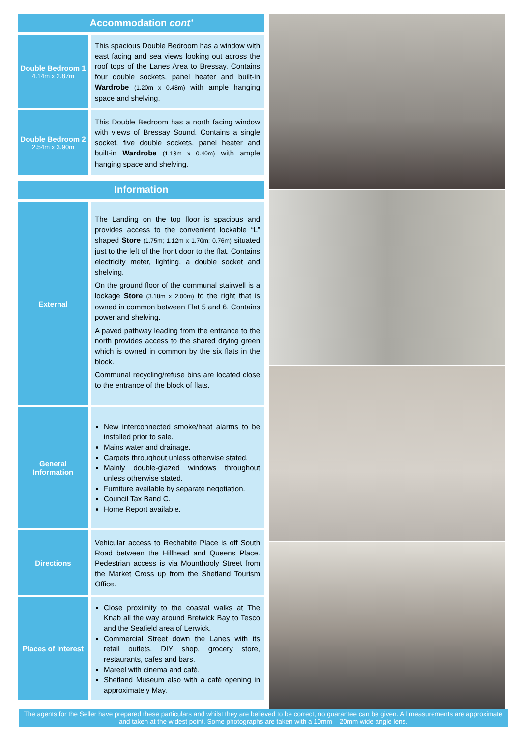Accommodation cont’
| Double Bedroom 1 4.14m x 2.87m | This spacious Double Bedroom has a window with east facing and sea views looking out across the roof tops of the Lanes Area to Bressay. Contains four double sockets, panel heater and built-in Wardrobe (1.20m x 0.48m) with ample hanging space and shelving. |
| Double Bedroom 2 2.54m x 3.90m | This Double Bedroom has a north facing window with views of Bressay Sound. Contains a single socket, five double sockets, panel heater and built-in Wardrobe (1.18m x 0.40m) with ample hanging space and shelving. |
Information
| External | The Landing on the top floor is spacious and provides access to the convenient lockable “L” shaped Store (1.75m; 1.12m x 1.70m; 0.76m) situated just to the left of the front door to the flat. Contains electricity meter, lighting, a double socket and shelving. On the ground floor of the communal stairwell is a lockage Store (3.18m x 2.00m) to the right that is owned in common between Flat 5 and 6. Contains power and shelving. A paved pathway leading from the entrance to the north provides access to the shared drying green which is owned in common by the six flats in the block. Communal recycling/refuse bins are located close to the entrance of the block of flats. |
| General Information | New interconnected smoke/heat alarms to be installed prior to sale. Mains water and drainage. Carpets throughout unless otherwise stated. Mainly double-glazed windows throughout unless otherwise stated. Furniture available by separate negotiation. Council Tax Band C. Home Report available. |
| Directions | Vehicular access to Rechabite Place is off South Road between the Hillhead and Queens Place. Pedestrian access is via Mounthooly Street from the Market Cross up from the Shetland Tourism Office. |
| Places of Interest | Close proximity to the coastal walks at The Knab all the way around Breiwick Bay to Tesco and the Seafield area of Lerwick. Commercial Street down the Lanes with its retail outlets, DIY shop, grocery store, restaurants, cafes and bars. Mareel with cinema and café. Shetland Museum also with a café opening in approximately May. |
The agents for the Seller have prepared these particulars and whilst they are believed to be correct, no guarantee can be given. All measurements are approximate and taken at the widest point. Some photographs are taken with a 10mm – 20mm wide angle lens.